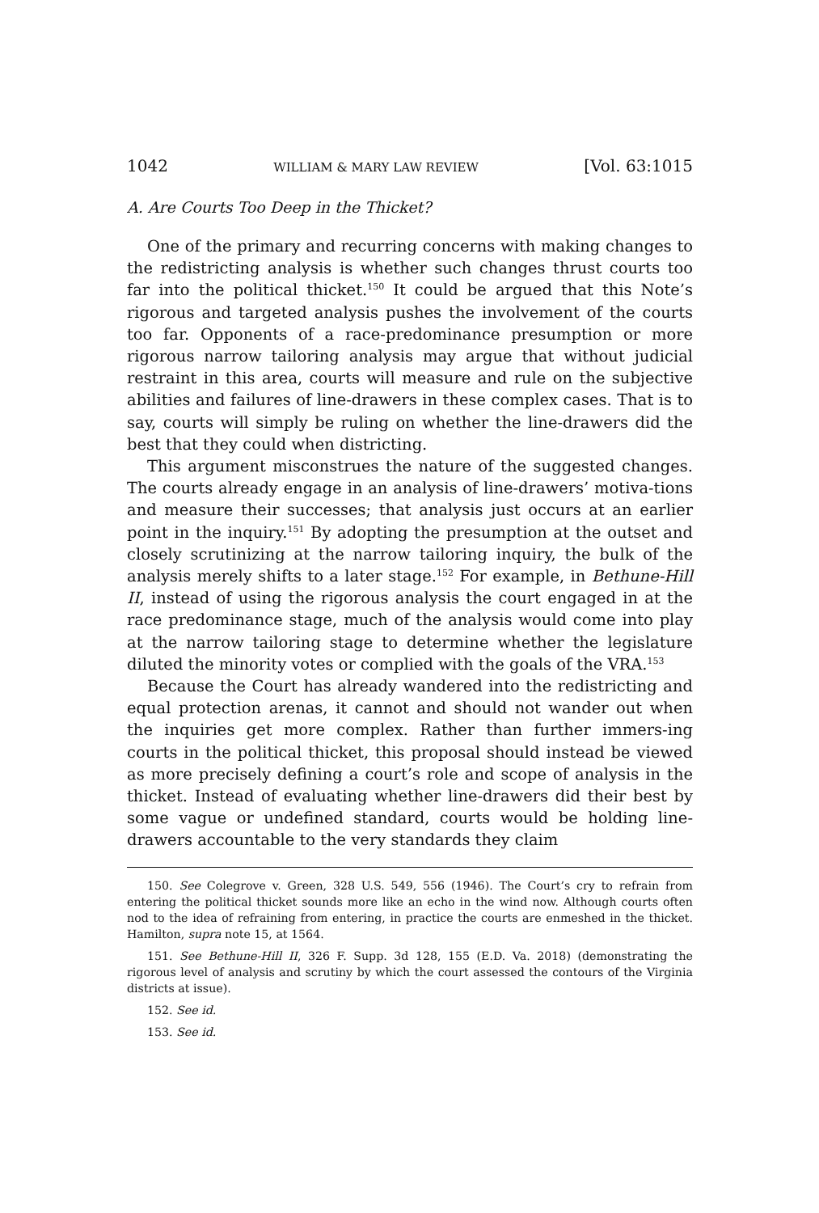1042 WILLIAM & MARY LAW REVIEW [Vol. 63:1015
A. Are Courts Too Deep in the Thicket?
One of the primary and recurring concerns with making changes to the redistricting analysis is whether such changes thrust courts too far into the political thicket.<sup>150</sup> It could be argued that this Note’s rigorous and targeted analysis pushes the involvement of the courts too far. Opponents of a race-predominance presumption or more rigorous narrow tailoring analysis may argue that without judicial restraint in this area, courts will measure and rule on the subjective abilities and failures of line-drawers in these complex cases. That is to say, courts will simply be ruling on whether the line-drawers did the best that they could when districting.
This argument misconstrues the nature of the suggested changes. The courts already engage in an analysis of line-drawers’ motiva-tions and measure their successes; that analysis just occurs at an earlier point in the inquiry.<sup>151</sup> By adopting the presumption at the outset and closely scrutinizing at the narrow tailoring inquiry, the bulk of the analysis merely shifts to a later stage.<sup>152</sup> For example, in Bethune-Hill II, instead of using the rigorous analysis the court engaged in at the race predominance stage, much of the analysis would come into play at the narrow tailoring stage to determine whether the legislature diluted the minority votes or complied with the goals of the VRA.<sup>153</sup>
Because the Court has already wandered into the redistricting and equal protection arenas, it cannot and should not wander out when the inquiries get more complex. Rather than further immers-ing courts in the political thicket, this proposal should instead be viewed as more precisely defining a court’s role and scope of analysis in the thicket. Instead of evaluating whether line-drawers did their best by some vague or undefined standard, courts would be holding line-drawers accountable to the very standards they claim
150. See Colegrove v. Green, 328 U.S. 549, 556 (1946). The Court’s cry to refrain from entering the political thicket sounds more like an echo in the wind now. Although courts often nod to the idea of refraining from entering, in practice the courts are enmeshed in the thicket. Hamilton, supra note 15, at 1564.
151. See Bethune-Hill II, 326 F. Supp. 3d 128, 155 (E.D. Va. 2018) (demonstrating the rigorous level of analysis and scrutiny by which the court assessed the contours of the Virginia districts at issue).
152. See id.
153. See id.